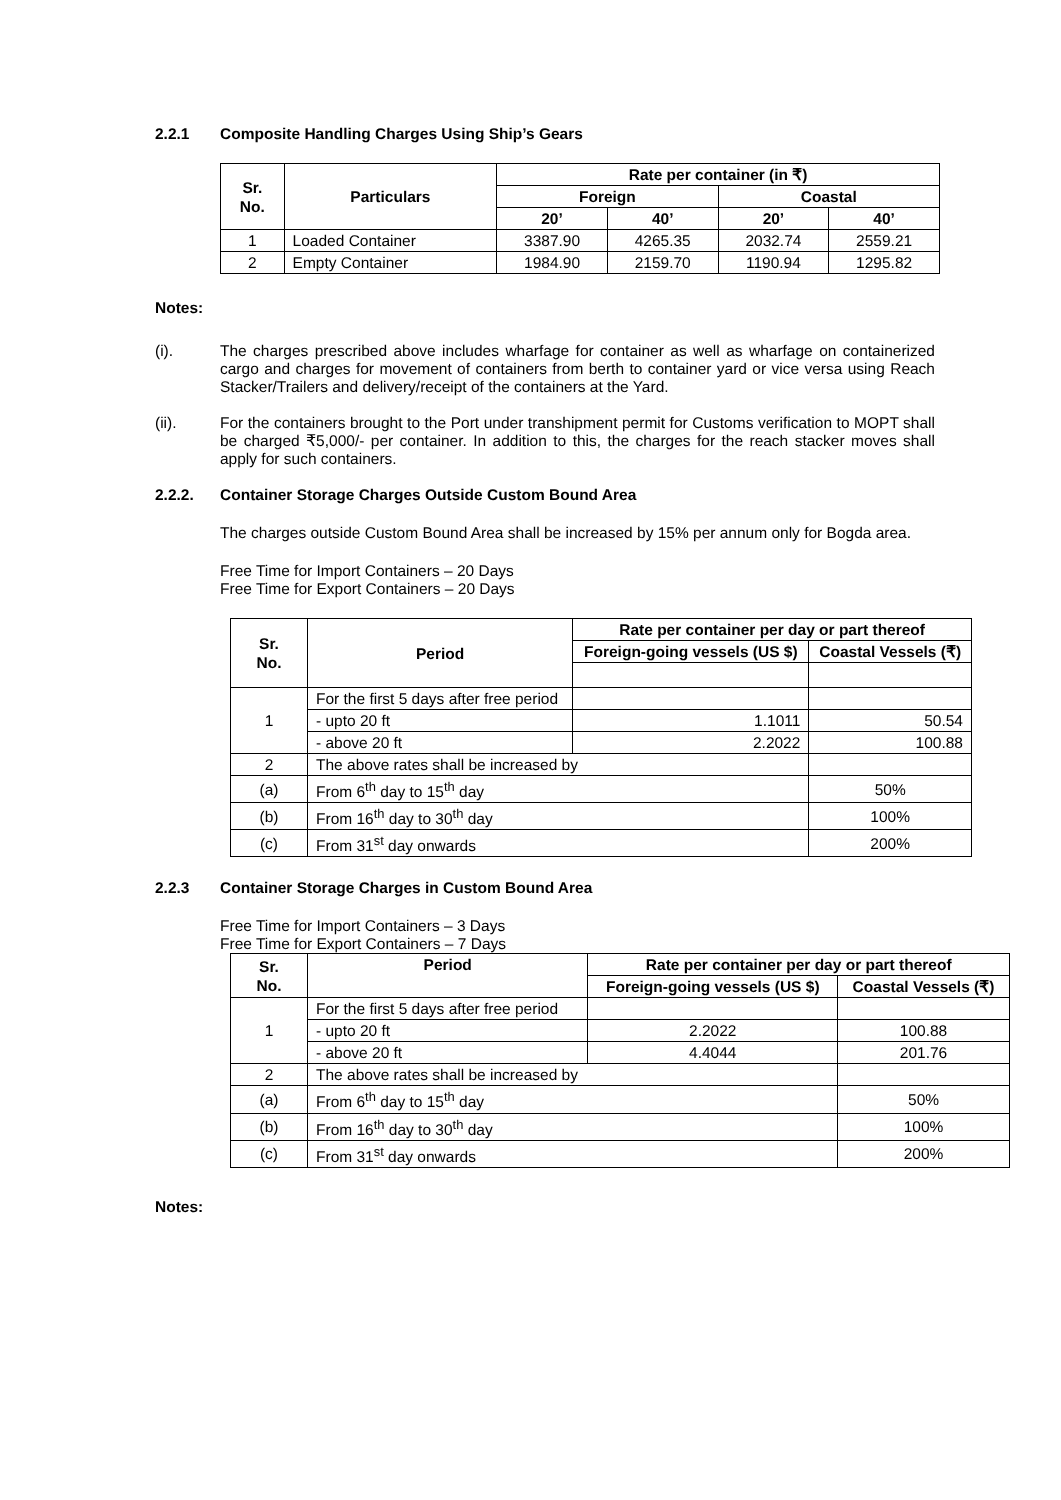2.2.1 Composite Handling Charges Using Ship’s Gears
| Sr. No. | Particulars | Rate per container (in ₹) | | | |
| --- | --- | --- | --- | --- | --- |
| | | Foreign | | Coastal | |
| | | 20’ | 40’ | 20’ | 40’ |
| 1 | Loaded Container | 3387.90 | 4265.35 | 2032.74 | 2559.21 |
| 2 | Empty Container | 1984.90 | 2159.70 | 1190.94 | 1295.82 |
Notes:
(i). The charges prescribed above includes wharfage for container as well as wharfage on containerized cargo and charges for movement of containers from berth to container yard or vice versa using Reach Stacker/Trailers and delivery/receipt of the containers at the Yard.
(ii). For the containers brought to the Port under transhipment permit for Customs verification to MOPT shall be charged ₹5,000/- per container. In addition to this, the charges for the reach stacker moves shall apply for such containers.
2.2.2. Container Storage Charges Outside Custom Bound Area
The charges outside Custom Bound Area shall be increased by 15% per annum only for Bogda area.
Free Time for Import Containers – 20 Days
Free Time for Export Containers – 20 Days
| Sr. No. | Period | Rate per container per day or part thereof | |
| --- | --- | --- | --- |
| | | Foreign-going vessels (US $) | Coastal Vessels (₹) |
| 1 | For the first 5 days after free period | | |
| | - upto 20 ft | 1.1011 | 50.54 |
| | - above 20 ft | 2.2022 | 100.88 |
| 2 | The above rates shall be increased by | | |
| (a) | From 6<sup>th</sup> day to 15<sup>th</sup> day | | 50% |
| (b) | From 16<sup>th</sup> day to 30<sup>th</sup> day | | 100% |
| (c) | From 31<sup>st</sup> day onwards | | 200% |
2.2.3 Container Storage Charges in Custom Bound Area
Free Time for Import Containers – 3 Days
Free Time for Export Containers – 7 Days
| Sr. No. | Period | Rate per container per day or part thereof | |
| --- | --- | --- | --- |
| | | Foreign-going vessels (US $) | Coastal Vessels (₹) |
| 1 | For the first 5 days after free period | | |
| | - upto 20 ft | 2.2022 | 100.88 |
| | - above 20 ft | 4.4044 | 201.76 |
| 2 | The above rates shall be increased by | | |
| (a) | From 6<sup>th</sup> day to 15<sup>th</sup> day | | 50% |
| (b) | From 16<sup>th</sup> day to 30<sup>th</sup> day | | 100% |
| (c) | From 31<sup>st</sup> day onwards | | 200% |
Notes: